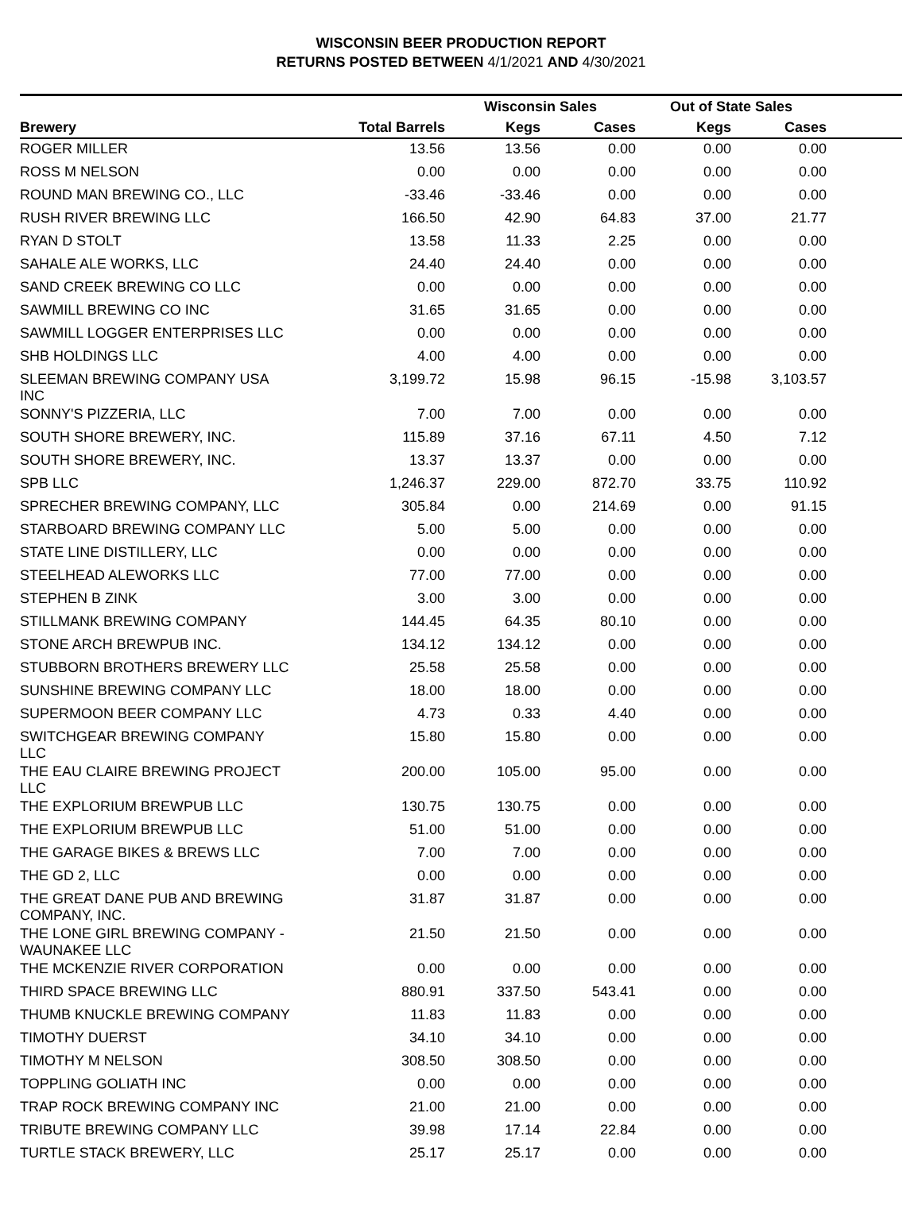WISCONSIN BEER PRODUCTION REPORT
RETURNS POSTED BETWEEN 4/1/2021 AND 4/30/2021
| | | Wisconsin Sales | | Out of State Sales | | |
| --- | --- | --- | --- | --- | --- | --- |
| Brewery | Total Barrels | Kegs | Cases | Kegs | Cases | |
| ROGER MILLER | 13.56 | 13.56 | 0.00 | 0.00 | 0.00 | |
| ROSS M NELSON | 0.00 | 0.00 | 0.00 | 0.00 | 0.00 | |
| ROUND MAN BREWING CO., LLC | -33.46 | -33.46 | 0.00 | 0.00 | 0.00 | |
| RUSH RIVER BREWING LLC | 166.50 | 42.90 | 64.83 | 37.00 | 21.77 | |
| RYAN D STOLT | 13.58 | 11.33 | 2.25 | 0.00 | 0.00 | |
| SAHALE ALE WORKS, LLC | 24.40 | 24.40 | 0.00 | 0.00 | 0.00 | |
| SAND CREEK BREWING CO LLC | 0.00 | 0.00 | 0.00 | 0.00 | 0.00 | |
| SAWMILL BREWING CO INC | 31.65 | 31.65 | 0.00 | 0.00 | 0.00 | |
| SAWMILL LOGGER ENTERPRISES LLC | 0.00 | 0.00 | 0.00 | 0.00 | 0.00 | |
| SHB HOLDINGS LLC | 4.00 | 4.00 | 0.00 | 0.00 | 0.00 | |
| SLEEMAN BREWING COMPANY USA INC | 3,199.72 | 15.98 | 96.15 | -15.98 | 3,103.57 | |
| SONNY'S PIZZERIA, LLC | 7.00 | 7.00 | 0.00 | 0.00 | 0.00 | |
| SOUTH SHORE BREWERY, INC. | 115.89 | 37.16 | 67.11 | 4.50 | 7.12 | |
| SOUTH SHORE BREWERY, INC. | 13.37 | 13.37 | 0.00 | 0.00 | 0.00 | |
| SPB LLC | 1,246.37 | 229.00 | 872.70 | 33.75 | 110.92 | |
| SPRECHER BREWING COMPANY, LLC | 305.84 | 0.00 | 214.69 | 0.00 | 91.15 | |
| STARBOARD BREWING COMPANY LLC | 5.00 | 5.00 | 0.00 | 0.00 | 0.00 | |
| STATE LINE DISTILLERY, LLC | 0.00 | 0.00 | 0.00 | 0.00 | 0.00 | |
| STEELHEAD ALEWORKS LLC | 77.00 | 77.00 | 0.00 | 0.00 | 0.00 | |
| STEPHEN B ZINK | 3.00 | 3.00 | 0.00 | 0.00 | 0.00 | |
| STILLMANK BREWING COMPANY | 144.45 | 64.35 | 80.10 | 0.00 | 0.00 | |
| STONE ARCH BREWPUB INC. | 134.12 | 134.12 | 0.00 | 0.00 | 0.00 | |
| STUBBORN BROTHERS BREWERY LLC | 25.58 | 25.58 | 0.00 | 0.00 | 0.00 | |
| SUNSHINE BREWING COMPANY LLC | 18.00 | 18.00 | 0.00 | 0.00 | 0.00 | |
| SUPERMOON BEER COMPANY LLC | 4.73 | 0.33 | 4.40 | 0.00 | 0.00 | |
| SWITCHGEAR BREWING COMPANY LLC | 15.80 | 15.80 | 0.00 | 0.00 | 0.00 | |
| THE EAU CLAIRE BREWING PROJECT LLC | 200.00 | 105.00 | 95.00 | 0.00 | 0.00 | |
| THE EXPLORIUM BREWPUB LLC | 130.75 | 130.75 | 0.00 | 0.00 | 0.00 | |
| THE EXPLORIUM BREWPUB LLC | 51.00 | 51.00 | 0.00 | 0.00 | 0.00 | |
| THE GARAGE BIKES & BREWS LLC | 7.00 | 7.00 | 0.00 | 0.00 | 0.00 | |
| THE GD 2, LLC | 0.00 | 0.00 | 0.00 | 0.00 | 0.00 | |
| THE GREAT DANE PUB AND BREWING COMPANY, INC. | 31.87 | 31.87 | 0.00 | 0.00 | 0.00 | |
| THE LONE GIRL BREWING COMPANY - WAUNAKEE LLC | 21.50 | 21.50 | 0.00 | 0.00 | 0.00 | |
| THE MCKENZIE RIVER CORPORATION | 0.00 | 0.00 | 0.00 | 0.00 | 0.00 | |
| THIRD SPACE BREWING LLC | 880.91 | 337.50 | 543.41 | 0.00 | 0.00 | |
| THUMB KNUCKLE BREWING COMPANY | 11.83 | 11.83 | 0.00 | 0.00 | 0.00 | |
| TIMOTHY DUERST | 34.10 | 34.10 | 0.00 | 0.00 | 0.00 | |
| TIMOTHY M NELSON | 308.50 | 308.50 | 0.00 | 0.00 | 0.00 | |
| TOPPLING GOLIATH INC | 0.00 | 0.00 | 0.00 | 0.00 | 0.00 | |
| TRAP ROCK BREWING COMPANY INC | 21.00 | 21.00 | 0.00 | 0.00 | 0.00 | |
| TRIBUTE BREWING COMPANY LLC | 39.98 | 17.14 | 22.84 | 0.00 | 0.00 | |
| TURTLE STACK BREWERY, LLC | 25.17 | 25.17 | 0.00 | 0.00 | 0.00 | |